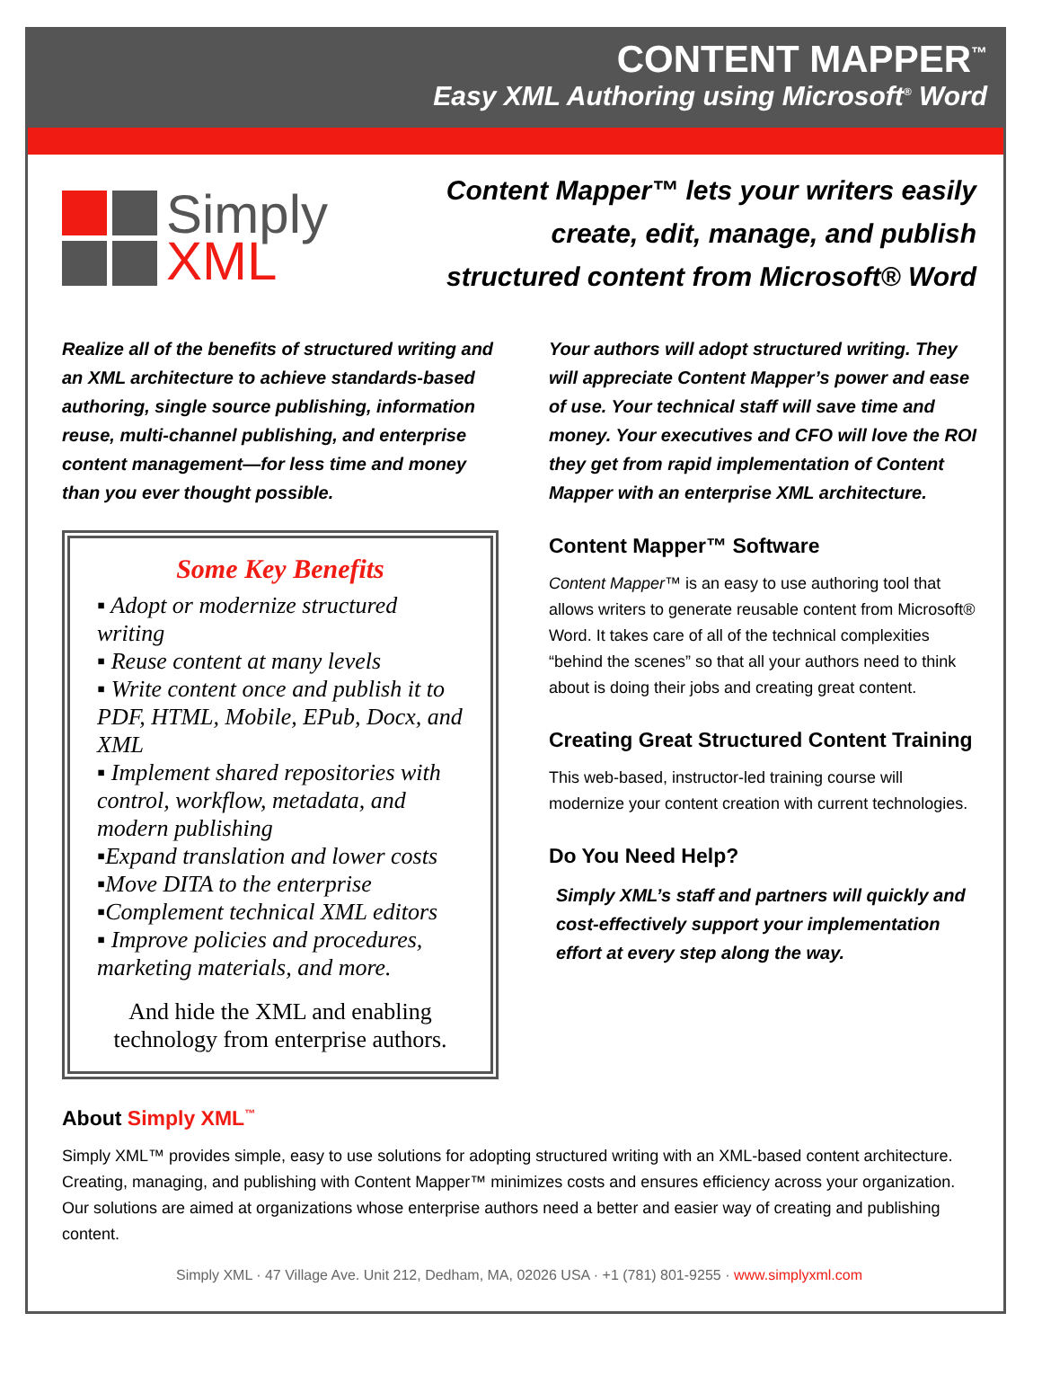CONTENT MAPPER<sup>™</sup>
Easy XML Authoring using Microsoft<sup>®</sup> Word
Simply
XML
Content Mapper™ lets your writers easily
create, edit, manage, and publish
structured content from Microsoft® Word
Realize all of the benefits of structured writing and an XML architecture to achieve standards-based authoring, single source publishing, information reuse, multi-channel publishing, and enterprise content management—for less time and money than you ever thought possible.
Some Key Benefits
▪ Adopt or modernize structured writing
▪ Reuse content at many levels
▪ Write content once and publish it to PDF, HTML, Mobile, EPub, Docx, and XML
▪ Implement shared repositories with control, workflow, metadata, and modern publishing
▪Expand translation and lower costs
▪Move DITA to the enterprise
▪Complement technical XML editors
▪ Improve policies and procedures, marketing materials, and more.
And hide the XML and enabling technology from enterprise authors.
Your authors will adopt structured writing. They will appreciate Content Mapper’s power and ease of use. Your technical staff will save time and money. Your executives and CFO will love the ROI they get from rapid implementation of Content Mapper with an enterprise XML architecture.
Content Mapper™ Software
Content Mapper™ is an easy to use authoring tool that allows writers to generate reusable content from Microsoft® Word. It takes care of all of the technical complexities “behind the scenes” so that all your authors need to think about is doing their jobs and creating great content.
Creating Great Structured Content Training
This web-based, instructor-led training course will modernize your content creation with current technologies.
Do You Need Help?
Simply XML’s staff and partners will quickly and cost-effectively support your implementation effort at every step along the way.
About Simply XML<sup>™</sup>
Simply XML™ provides simple, easy to use solutions for adopting structured writing with an XML-based content architecture. Creating, managing, and publishing with Content Mapper™ minimizes costs and ensures efficiency across your organization. Our solutions are aimed at organizations whose enterprise authors need a better and easier way of creating and publishing content.
Simply XML · 47 Village Ave. Unit 212, Dedham, MA, 02026 USA · +1 (781) 801-9255 · www.simplyxml.com